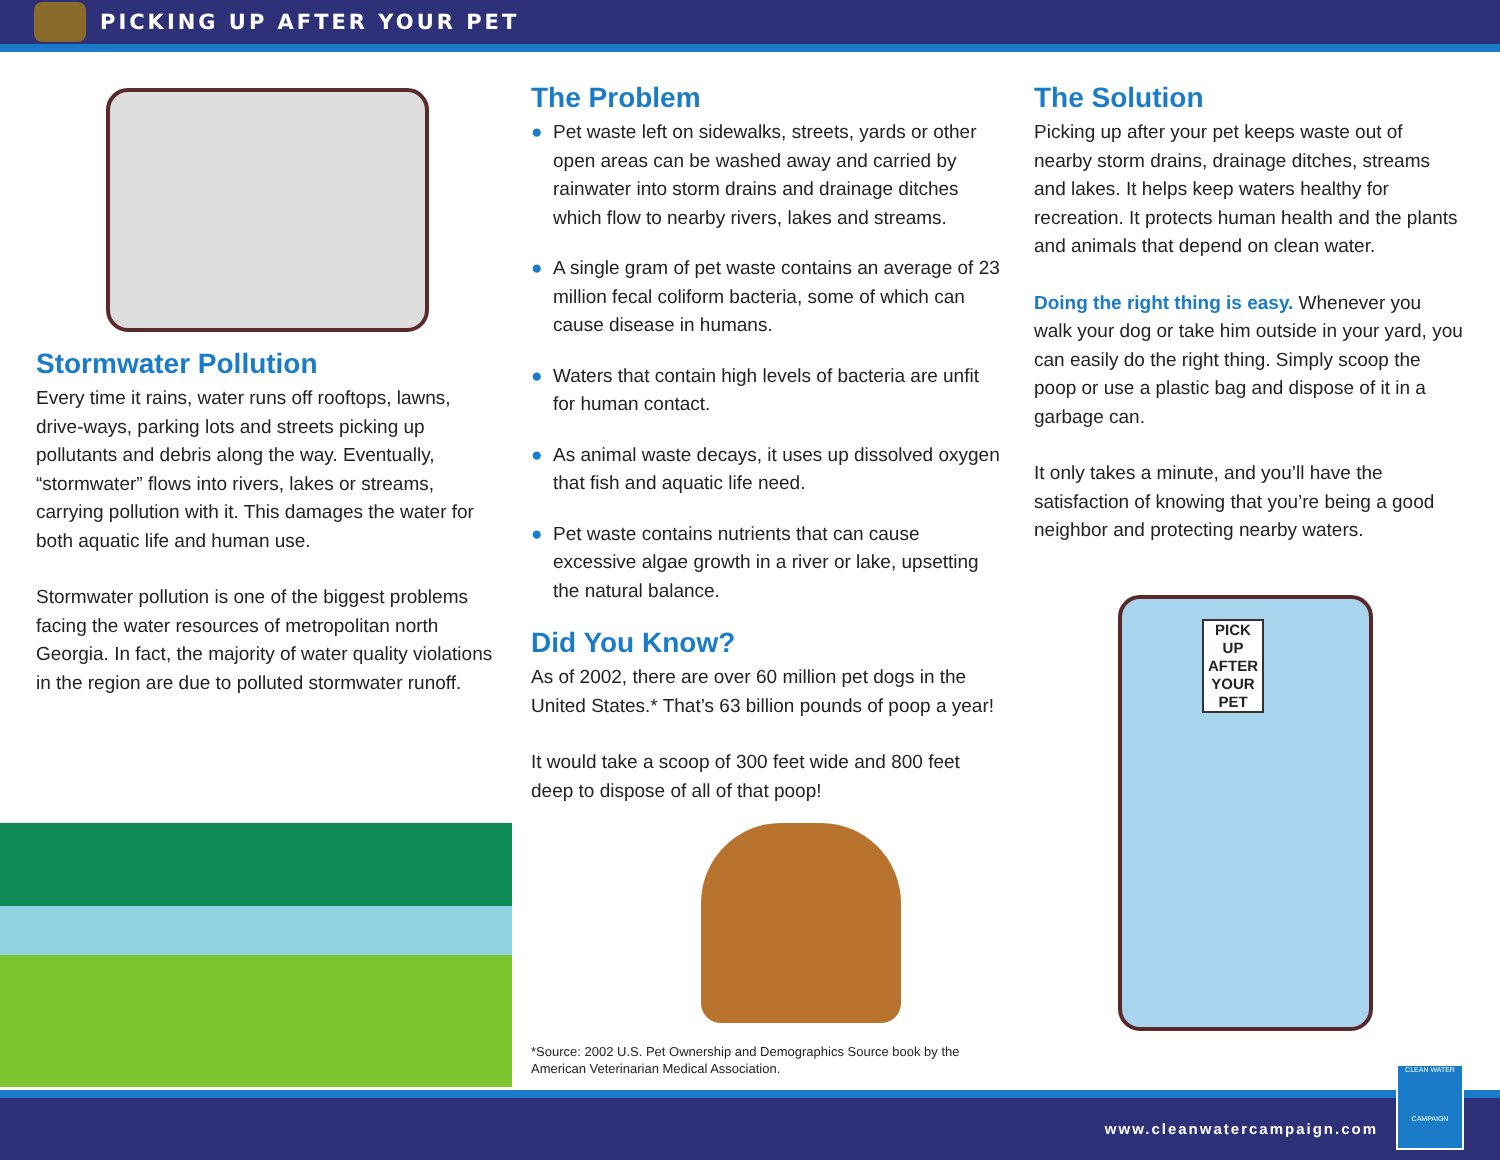PICKING UP AFTER YOUR PET
Stormwater Pollution
Every time it rains, water runs off rooftops, lawns, drive-ways, parking lots and streets picking up pollutants and debris along the way. Eventually, “stormwater” flows into rivers, lakes or streams, carrying pollution with it. This damages the water for both aquatic life and human use.
Stormwater pollution is one of the biggest problems facing the water resources of metropolitan north Georgia. In fact, the majority of water quality violations in the region are due to polluted stormwater runoff.
The Problem
● Pet waste left on sidewalks, streets, yards or other open areas can be washed away and carried by rainwater into storm drains and drainage ditches which flow to nearby rivers, lakes and streams.
● A single gram of pet waste contains an average of 23 million fecal coliform bacteria, some of which can cause disease in humans.
● Waters that contain high levels of bacteria are unfit for human contact.
● As animal waste decays, it uses up dissolved oxygen that fish and aquatic life need.
● Pet waste contains nutrients that can cause excessive algae growth in a river or lake, upsetting the natural balance.
Did You Know?
As of 2002, there are over 60 million pet dogs in the United States.* That’s 63 billion pounds of poop a year!
It would take a scoop of 300 feet wide and 800 feet deep to dispose of all of that poop!
*Source: 2002 U.S. Pet Ownership and Demographics Source book by the American Veterinarian Medical Association.
The Solution
Picking up after your pet keeps waste out of nearby storm drains, drainage ditches, streams and lakes. It helps keep waters healthy for recreation. It protects human health and the plants and animals that depend on clean water.
Doing the right thing is easy. Whenever you walk your dog or take him outside in your yard, you can easily do the right thing. Simply scoop the poop or use a plastic bag and dispose of it in a garbage can.
It only takes a minute, and you’ll have the satisfaction of knowing that you’re being a good neighbor and protecting nearby waters.
PICK
UP
AFTER
YOUR
PET
www.cleanwatercampaign.com
CLEAN WATER
CAMPAIGN